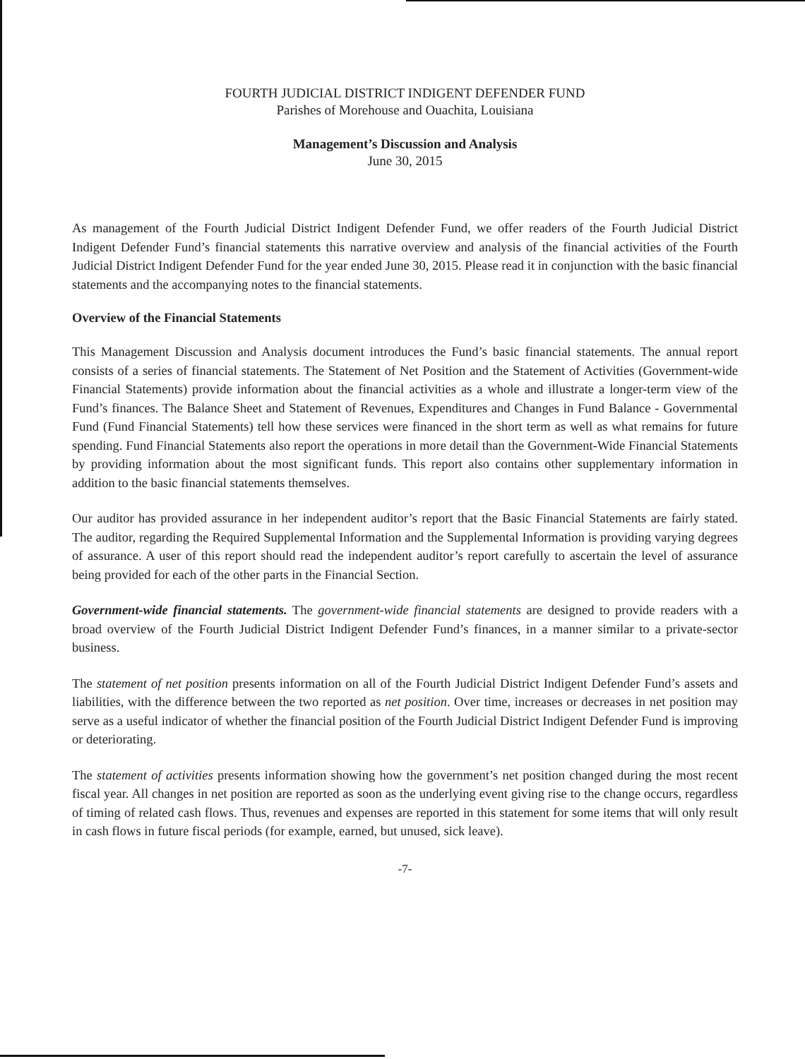FOURTH JUDICIAL DISTRICT INDIGENT DEFENDER FUND
Parishes of Morehouse and Ouachita, Louisiana
Management’s Discussion and Analysis
June 30, 2015
As management of the Fourth Judicial District Indigent Defender Fund, we offer readers of the Fourth Judicial District Indigent Defender Fund’s financial statements this narrative overview and analysis of the financial activities of the Fourth Judicial District Indigent Defender Fund for the year ended June 30, 2015. Please read it in conjunction with the basic financial statements and the accompanying notes to the financial statements.
Overview of the Financial Statements
This Management Discussion and Analysis document introduces the Fund’s basic financial statements. The annual report consists of a series of financial statements. The Statement of Net Position and the Statement of Activities (Government-wide Financial Statements) provide information about the financial activities as a whole and illustrate a longer-term view of the Fund’s finances. The Balance Sheet and Statement of Revenues, Expenditures and Changes in Fund Balance - Governmental Fund (Fund Financial Statements) tell how these services were financed in the short term as well as what remains for future spending. Fund Financial Statements also report the operations in more detail than the Government-Wide Financial Statements by providing information about the most significant funds. This report also contains other supplementary information in addition to the basic financial statements themselves.
Our auditor has provided assurance in her independent auditor’s report that the Basic Financial Statements are fairly stated. The auditor, regarding the Required Supplemental Information and the Supplemental Information is providing varying degrees of assurance. A user of this report should read the independent auditor’s report carefully to ascertain the level of assurance being provided for each of the other parts in the Financial Section.
Government-wide financial statements. The government-wide financial statements are designed to provide readers with a broad overview of the Fourth Judicial District Indigent Defender Fund’s finances, in a manner similar to a private-sector business.
The statement of net position presents information on all of the Fourth Judicial District Indigent Defender Fund’s assets and liabilities, with the difference between the two reported as net position. Over time, increases or decreases in net position may serve as a useful indicator of whether the financial position of the Fourth Judicial District Indigent Defender Fund is improving or deteriorating.
The statement of activities presents information showing how the government’s net position changed during the most recent fiscal year. All changes in net position are reported as soon as the underlying event giving rise to the change occurs, regardless of timing of related cash flows. Thus, revenues and expenses are reported in this statement for some items that will only result in cash flows in future fiscal periods (for example, earned, but unused, sick leave).
-7-